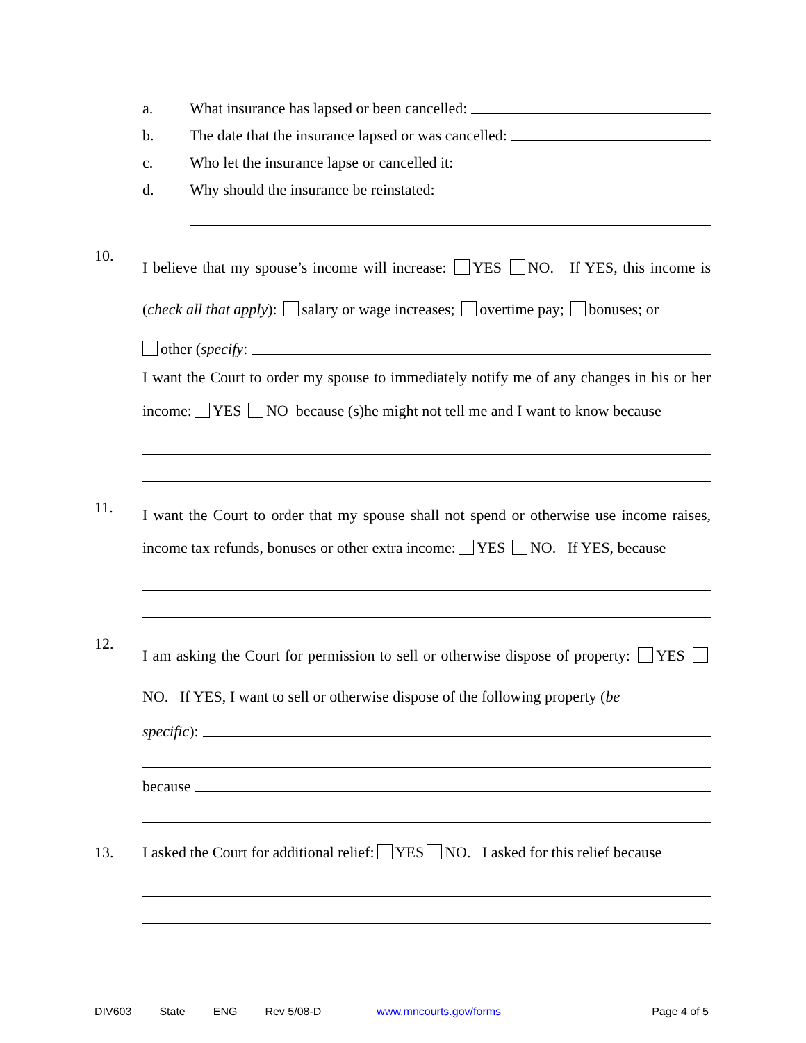a. What insurance has lapsed or been cancelled:
b. The date that the insurance lapsed or was cancelled:
c. Who let the insurance lapse or cancelled it:
d. Why should the insurance be reinstated:
10.
I believe that my spouse’s income will increase: YES NO. If YES, this income is (check all that apply): salary or wage increases; overtime pay; bonuses; or
other (specify:
I want the Court to order my spouse to immediately notify me of any changes in his or her income: YES NO because (s)he might not tell me and I want to know because
11.
I want the Court to order that my spouse shall not spend or otherwise use income raises, income tax refunds, bonuses or other extra income: YES NO. If YES, because
12.
I am asking the Court for permission to sell or otherwise dispose of property: YES NO. If YES, I want to sell or otherwise dispose of the following property (be
specific):
because
13.
I asked the Court for additional relief: YES NO. I asked for this relief because
DIV603 State ENG Rev 5/08-D www.mncourts.gov/forms Page 4 of 5